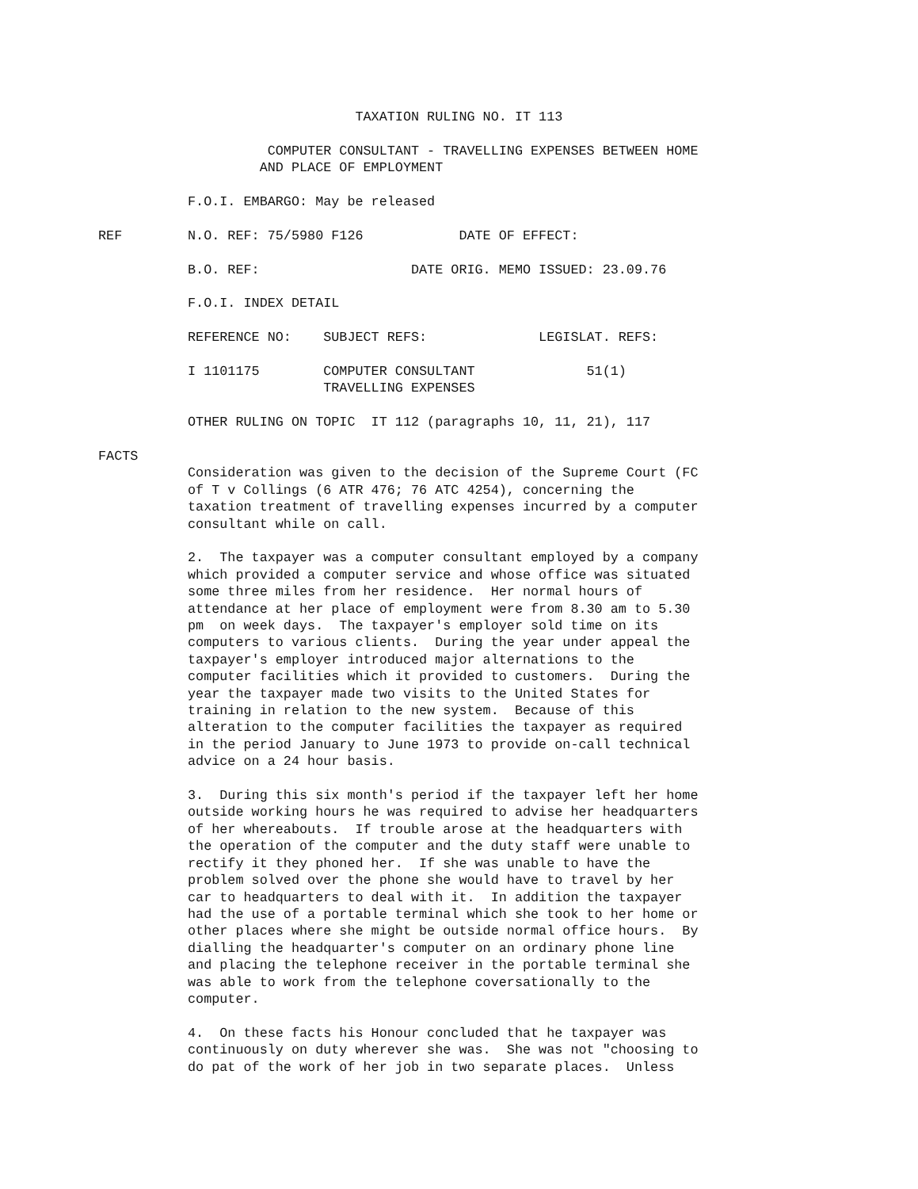TAXATION RULING NO. IT 113
COMPUTER CONSULTANT - TRAVELLING EXPENSES BETWEEN HOME AND PLACE OF EMPLOYMENT
F.O.I. EMBARGO: May be released
REF N.O. REF: 75/5980 F126 DATE OF EFFECT:
B.O. REF: DATE ORIG. MEMO ISSUED: 23.09.76
F.O.I. INDEX DETAIL
REFERENCE NO: SUBJECT REFS: LEGISLAT. REFS:
I 1101175 COMPUTER CONSULTANT 51(1) TRAVELLING EXPENSES
OTHER RULING ON TOPIC IT 112 (paragraphs 10, 11, 21), 117
FACTS
Consideration was given to the decision of the Supreme Court (FC of T v Collings (6 ATR 476; 76 ATC 4254), concerning the taxation treatment of travelling expenses incurred by a computer consultant while on call.
2. The taxpayer was a computer consultant employed by a company which provided a computer service and whose office was situated some three miles from her residence. Her normal hours of attendance at her place of employment were from 8.30 am to 5.30 pm on week days. The taxpayer's employer sold time on its computers to various clients. During the year under appeal the taxpayer's employer introduced major alternations to the computer facilities which it provided to customers. During the year the taxpayer made two visits to the United States for training in relation to the new system. Because of this alteration to the computer facilities the taxpayer as required in the period January to June 1973 to provide on-call technical advice on a 24 hour basis.
3. During this six month's period if the taxpayer left her home outside working hours he was required to advise her headquarters of her whereabouts. If trouble arose at the headquarters with the operation of the computer and the duty staff were unable to rectify it they phoned her. If she was unable to have the problem solved over the phone she would have to travel by her car to headquarters to deal with it. In addition the taxpayer had the use of a portable terminal which she took to her home or other places where she might be outside normal office hours. By dialling the headquarter's computer on an ordinary phone line and placing the telephone receiver in the portable terminal she was able to work from the telephone coversationally to the computer.
4. On these facts his Honour concluded that he taxpayer was continuously on duty wherever she was. She was not "choosing to do pat of the work of her job in two separate places. Unless